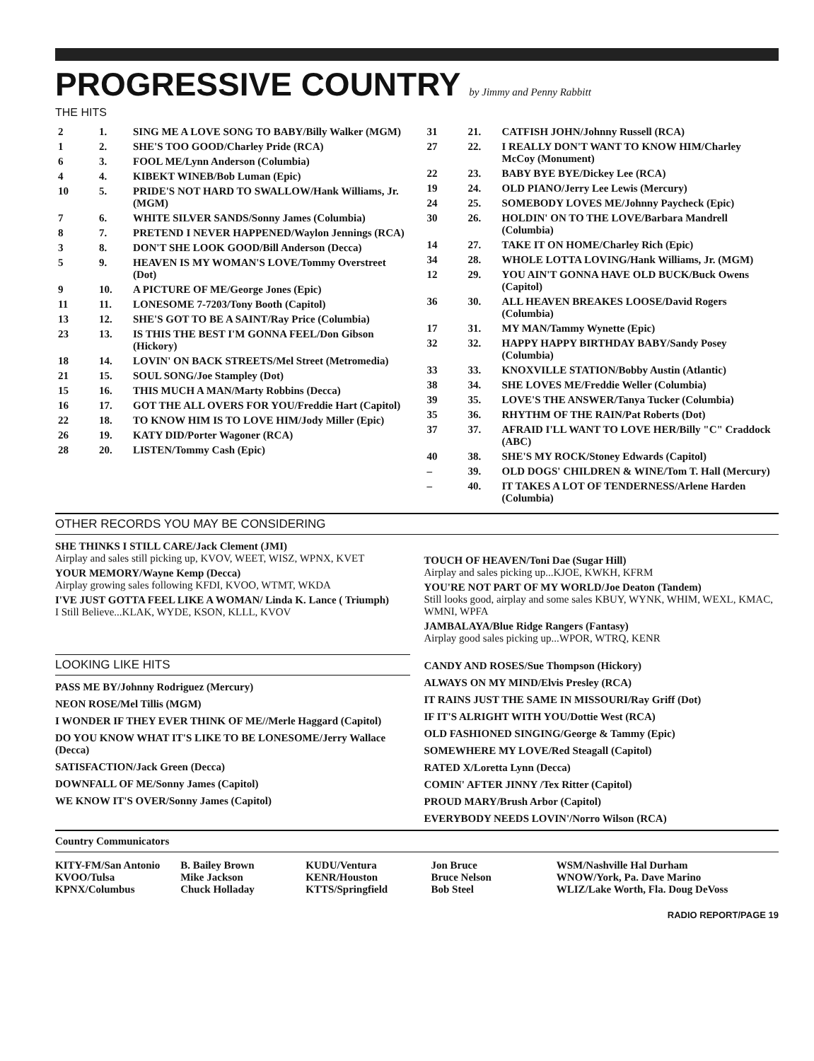PROGRESSIVE COUNTRY by Jimmy and Penny Rabbitt
THE HITS
| 2 | 1. | SING ME A LOVE SONG TO BABY/Billy Walker (MGM) |
| 1 | 2. | SHE'S TOO GOOD/Charley Pride (RCA) |
| 6 | 3. | FOOL ME/Lynn Anderson (Columbia) |
| 4 | 4. | KIBEKT WINEB/Bob Luman (Epic) |
| 10 | 5. | PRIDE'S NOT HARD TO SWALLOW/Hank Williams, Jr. (MGM) |
| 7 | 6. | WHITE SILVER SANDS/Sonny James (Columbia) |
| 8 | 7. | PRETEND I NEVER HAPPENED/Waylon Jennings (RCA) |
| 3 | 8. | DON'T SHE LOOK GOOD/Bill Anderson (Decca) |
| 5 | 9. | HEAVEN IS MY WOMAN'S LOVE/Tommy Overstreet (Dot) |
| 9 | 10. | A PICTURE OF ME/George Jones (Epic) |
| 11 | 11. | LONESOME 7-7203/Tony Booth (Capitol) |
| 13 | 12. | SHE'S GOT TO BE A SAINT/Ray Price (Columbia) |
| 23 | 13. | IS THIS THE BEST I'M GONNA FEEL/Don Gibson (Hickory) |
| 18 | 14. | LOVIN' ON BACK STREETS/Mel Street (Metromedia) |
| 21 | 15. | SOUL SONG/Joe Stampley (Dot) |
| 15 | 16. | THIS MUCH A MAN/Marty Robbins (Decca) |
| 16 | 17. | GOT THE ALL OVERS FOR YOU/Freddie Hart (Capitol) |
| 22 | 18. | TO KNOW HIM IS TO LOVE HIM/Jody Miller (Epic) |
| 26 | 19. | KATY DID/Porter Wagoner (RCA) |
| 28 | 20. | LISTEN/Tommy Cash (Epic) |
| 31 | 21. | CATFISH JOHN/Johnny Russell (RCA) |
| 27 | 22. | I REALLY DON'T WANT TO KNOW HIM/Charley McCoy (Monument) |
| 22 | 23. | BABY BYE BYE/Dickey Lee (RCA) |
| 19 | 24. | OLD PIANO/Jerry Lee Lewis (Mercury) |
| 24 | 25. | SOMEBODY LOVES ME/Johnny Paycheck (Epic) |
| 30 | 26. | HOLDIN' ON TO THE LOVE/Barbara Mandrell (Columbia) |
| 14 | 27. | TAKE IT ON HOME/Charley Rich (Epic) |
| 34 | 28. | WHOLE LOTTA LOVING/Hank Williams, Jr. (MGM) |
| 12 | 29. | YOU AIN'T GONNA HAVE OLD BUCK/Buck Owens (Capitol) |
| 36 | 30. | ALL HEAVEN BREAKES LOOSE/David Rogers (Columbia) |
| 17 | 31. | MY MAN/Tammy Wynette (Epic) |
| 32 | 32. | HAPPY HAPPY BIRTHDAY BABY/Sandy Posey (Columbia) |
| 33 | 33. | KNOXVILLE STATION/Bobby Austin (Atlantic) |
| 38 | 34. | SHE LOVES ME/Freddie Weller (Columbia) |
| 39 | 35. | LOVE'S THE ANSWER/Tanya Tucker (Columbia) |
| 35 | 36. | RHYTHM OF THE RAIN/Pat Roberts (Dot) |
| 37 | 37. | AFRAID I'LL WANT TO LOVE HER/Billy "C" Craddock (ABC) |
| 40 | 38. | SHE'S MY ROCK/Stoney Edwards (Capitol) |
| – | 39. | OLD DOGS' CHILDREN & WINE/Tom T. Hall (Mercury) |
| – | 40. | IT TAKES A LOT OF TENDERNESS/Arlene Harden (Columbia) |
OTHER RECORDS YOU MAY BE CONSIDERING
SHE THINKS I STILL CARE/Jack Clement (JMI)
Airplay and sales still picking up, KVOV, WEET, WISZ, WPNX, KVET
YOUR MEMORY/Wayne Kemp (Decca)
Airplay growing sales following KFDI, KVOO, WTMT, WKDA
I'VE JUST GOTTA FEEL LIKE A WOMAN/ Linda K. Lance ( Triumph)
I Still Believe...KLAK, WYDE, KSON, KLLL, KVOV
TOUCH OF HEAVEN/Toni Dae (Sugar Hill)
Airplay and sales picking up...KJOE, KWKH, KFRM
YOU'RE NOT PART OF MY WORLD/Joe Deaton (Tandem)
Still looks good, airplay and some sales KBUY, WYNK, WHIM, WEXL, KMAC, WMNI, WPFA
JAMBALAYA/Blue Ridge Rangers (Fantasy)
Airplay good sales picking up...WPOR, WTRQ, KENR
LOOKING LIKE HITS
PASS ME BY/Johnny Rodriguez (Mercury)
NEON ROSE/Mel Tillis (MGM)
I WONDER IF THEY EVER THINK OF ME//Merle Haggard (Capitol)
DO YOU KNOW WHAT IT'S LIKE TO BE LONESOME/Jerry Wallace (Decca)
SATISFACTION/Jack Green (Decca)
DOWNFALL OF ME/Sonny James (Capitol)
WE KNOW IT'S OVER/Sonny James (Capitol)
CANDY AND ROSES/Sue Thompson (Hickory)
ALWAYS ON MY MIND/Elvis Presley (RCA)
IT RAINS JUST THE SAME IN MISSOURI/Ray Griff (Dot)
IF IT'S ALRIGHT WITH YOU/Dottie West (RCA)
OLD FASHIONED SINGING/George & Tammy (Epic)
SOMEWHERE MY LOVE/Red Steagall (Capitol)
RATED X/Loretta Lynn (Decca)
COMIN' AFTER JINNY /Tex Ritter (Capitol)
PROUD MARY/Brush Arbor (Capitol)
EVERYBODY NEEDS LOVIN'/Norro Wilson (RCA)
Country Communicators
KITY-FM/San Antonio
KVOO/Tulsa
KPNX/Columbus
B. Bailey Brown
Mike Jackson
Chuck Holladay
KUDU/Ventura
KENR/Houston
KTTS/Springfield
Jon Bruce
Bruce Nelson
Bob Steel
WSM/Nashville Hal Durham
WNOW/York, Pa. Dave Marino
WLIZ/Lake Worth, Fla. Doug DeVoss
RADIO REPORT/PAGE 19